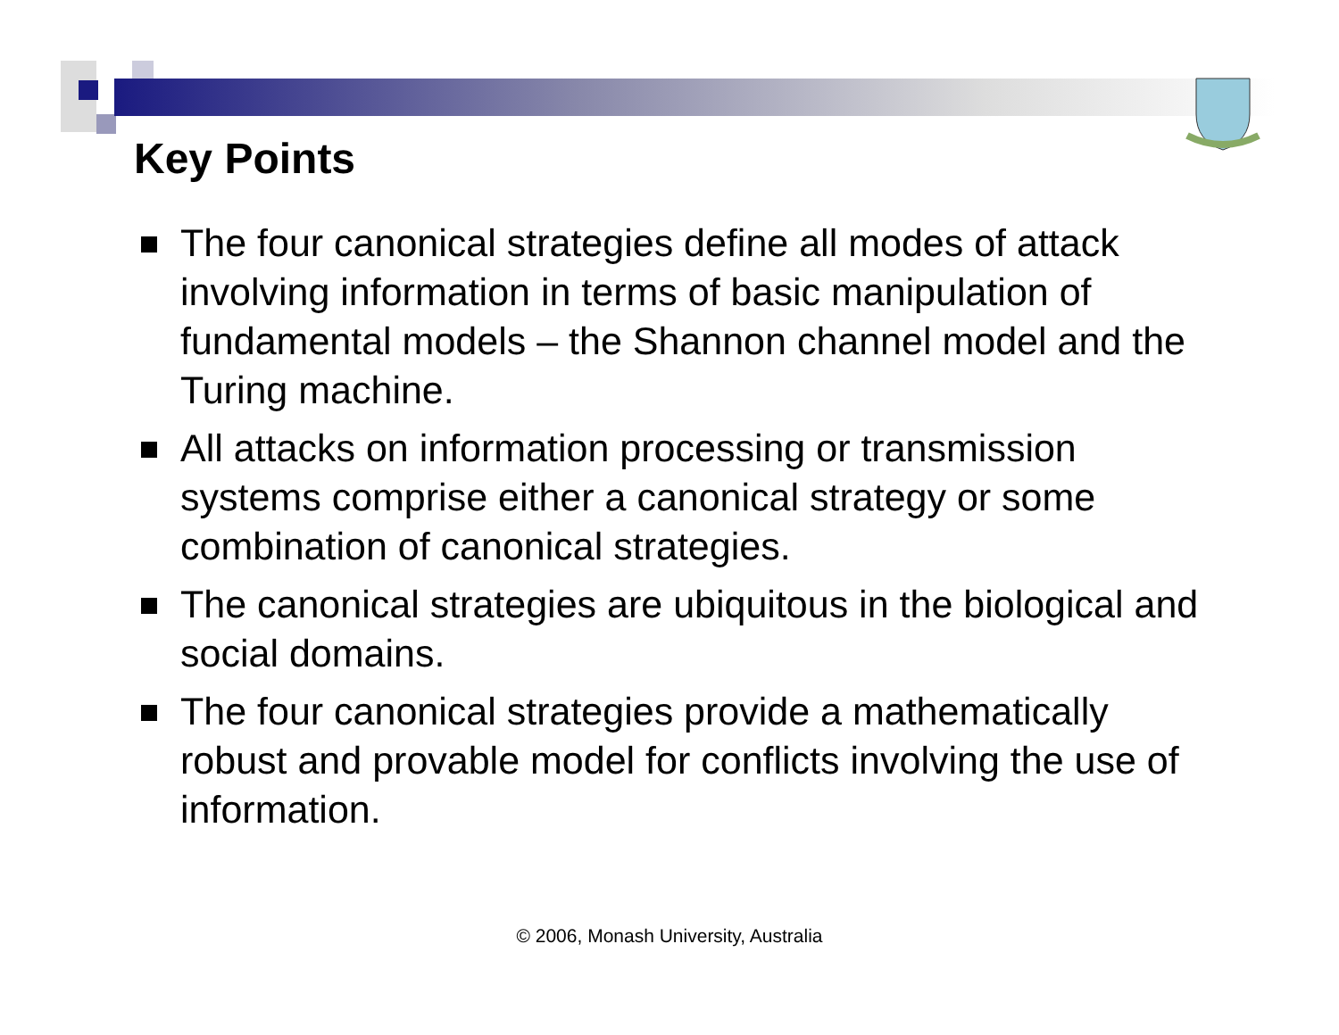Key Points
The four canonical strategies define all modes of attack involving information in terms of basic manipulation of fundamental models – the Shannon channel model and the Turing machine.
All attacks on information processing or transmission systems comprise either a canonical strategy or some combination of canonical strategies.
The canonical strategies are ubiquitous in the biological and social domains.
The four canonical strategies provide a mathematically robust and provable model for conflicts involving the use of information.
© 2006, Monash University, Australia